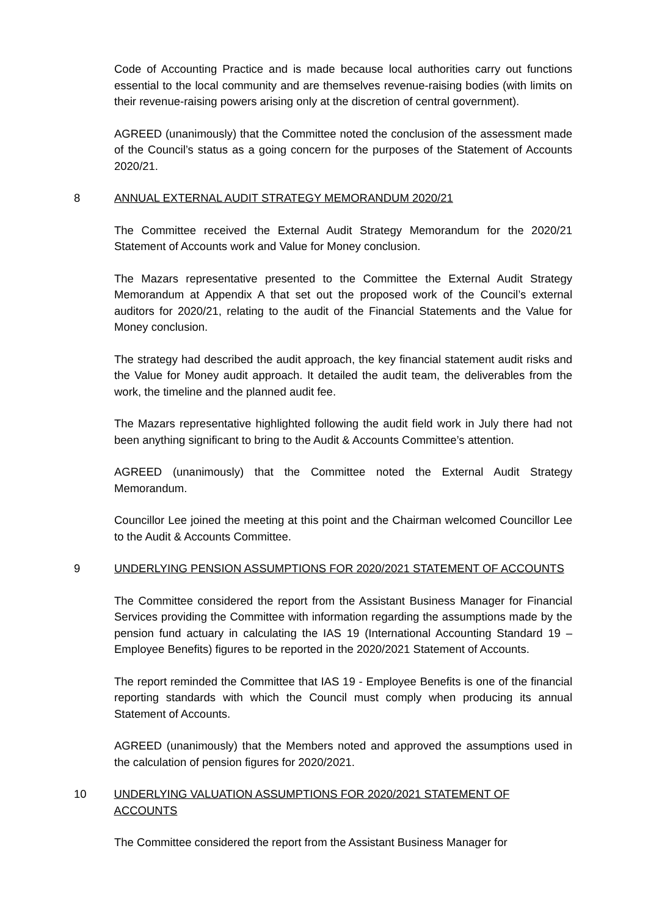Code of Accounting Practice and is made because local authorities carry out functions essential to the local community and are themselves revenue-raising bodies (with limits on their revenue-raising powers arising only at the discretion of central government).
AGREED (unanimously) that the Committee noted the conclusion of the assessment made of the Council’s status as a going concern for the purposes of the Statement of Accounts 2020/21.
8 ANNUAL EXTERNAL AUDIT STRATEGY MEMORANDUM 2020/21
The Committee received the External Audit Strategy Memorandum for the 2020/21 Statement of Accounts work and Value for Money conclusion.
The Mazars representative presented to the Committee the External Audit Strategy Memorandum at Appendix A that set out the proposed work of the Council’s external auditors for 2020/21, relating to the audit of the Financial Statements and the Value for Money conclusion.
The strategy had described the audit approach, the key financial statement audit risks and the Value for Money audit approach. It detailed the audit team, the deliverables from the work, the timeline and the planned audit fee.
The Mazars representative highlighted following the audit field work in July there had not been anything significant to bring to the Audit & Accounts Committee’s attention.
AGREED (unanimously) that the Committee noted the External Audit Strategy Memorandum.
Councillor Lee joined the meeting at this point and the Chairman welcomed Councillor Lee to the Audit & Accounts Committee.
9 UNDERLYING PENSION ASSUMPTIONS FOR 2020/2021 STATEMENT OF ACCOUNTS
The Committee considered the report from the Assistant Business Manager for Financial Services providing the Committee with information regarding the assumptions made by the pension fund actuary in calculating the IAS 19 (International Accounting Standard 19 – Employee Benefits) figures to be reported in the 2020/2021 Statement of Accounts.
The report reminded the Committee that IAS 19 - Employee Benefits is one of the financial reporting standards with which the Council must comply when producing its annual Statement of Accounts.
AGREED (unanimously) that the Members noted and approved the assumptions used in the calculation of pension figures for 2020/2021.
10 UNDERLYING VALUATION ASSUMPTIONS FOR 2020/2021 STATEMENT OF ACCOUNTS
The Committee considered the report from the Assistant Business Manager for